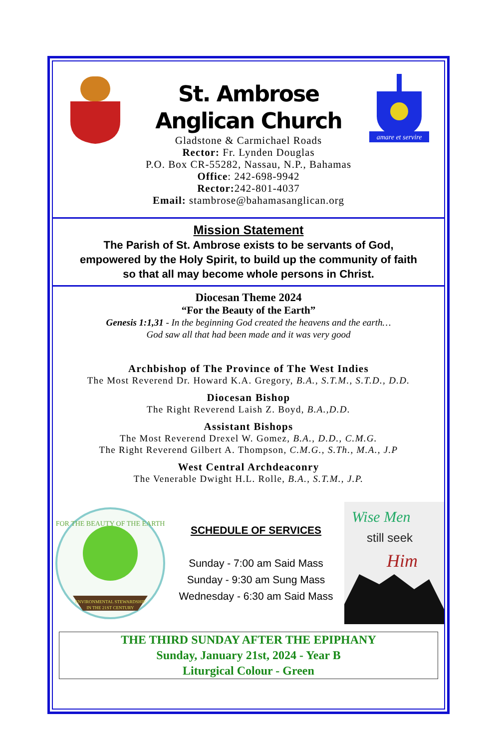amare et servire
St. Ambrose
Anglican Church
Gladstone & Carmichael Roads
Rector: Fr. Lynden Douglas
P.O. Box CR-55282, Nassau, N.P., Bahamas
Office: 242-698-9942
Rector: 242-801-4037
Email: stambrose@bahamasanglican.org
Mission Statement
The Parish of St. Ambrose exists to be servants of God,
empowered by the Holy Spirit, to build up the community of faith
so that all may become whole persons in Christ.
Diocesan Theme 2024
“For the Beauty of the Earth”
Genesis 1:1,31 - In the beginning God created the heavens and the earth…
God saw all that had been made and it was very good
Archbishop of The Province of The West Indies
The Most Reverend Dr. Howard K.A. Gregory, B.A., S.T.M., S.T.D., D.D.
Diocesan Bishop
The Right Reverend Laish Z. Boyd, B.A.,D.D.
Assistant Bishops
The Most Reverend Drexel W. Gomez, B.A., D.D., C.M.G.
The Right Reverend Gilbert A. Thompson, C.M.G., S.Th., M.A., J.P
West Central Archdeaconry
The Venerable Dwight H.L. Rolle, B.A., S.T.M., J.P.
FOR THE BEAUTY OF THE EARTH
ENVIRONMENTAL STEWARDSHIP
IN THE 21ST CENTURY
SCHEDULE OF SERVICES
Sunday - 7:00 am Said Mass
Sunday - 9:30 am Sung Mass
Wednesday - 6:30 am Said Mass
Wise Men
still seek
Him
THE THIRD SUNDAY AFTER THE EPIPHANY
Sunday, January 21st, 2024 - Year B
Liturgical Colour - Green